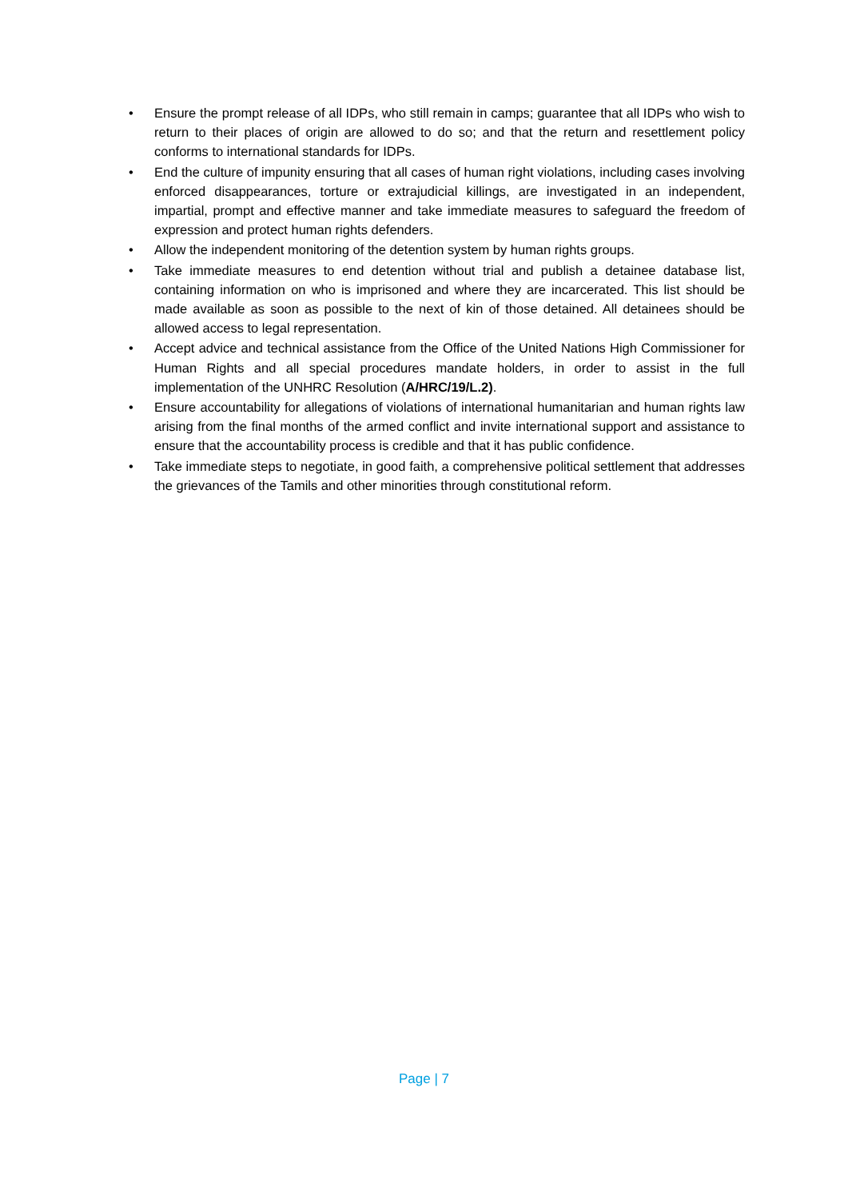• Ensure the prompt release of all IDPs, who still remain in camps; guarantee that all IDPs who wish to return to their places of origin are allowed to do so; and that the return and resettlement policy conforms to international standards for IDPs.
• End the culture of impunity ensuring that all cases of human right violations, including cases involving enforced disappearances, torture or extrajudicial killings, are investigated in an independent, impartial, prompt and effective manner and take immediate measures to safeguard the freedom of expression and protect human rights defenders.
• Allow the independent monitoring of the detention system by human rights groups.
• Take immediate measures to end detention without trial and publish a detainee database list, containing information on who is imprisoned and where they are incarcerated. This list should be made available as soon as possible to the next of kin of those detained. All detainees should be allowed access to legal representation.
• Accept advice and technical assistance from the Office of the United Nations High Commissioner for Human Rights and all special procedures mandate holders, in order to assist in the full implementation of the UNHRC Resolution (A/HRC/19/L.2).
• Ensure accountability for allegations of violations of international humanitarian and human rights law arising from the final months of the armed conflict and invite international support and assistance to ensure that the accountability process is credible and that it has public confidence.
• Take immediate steps to negotiate, in good faith, a comprehensive political settlement that addresses the grievances of the Tamils and other minorities through constitutional reform.
Page | 7